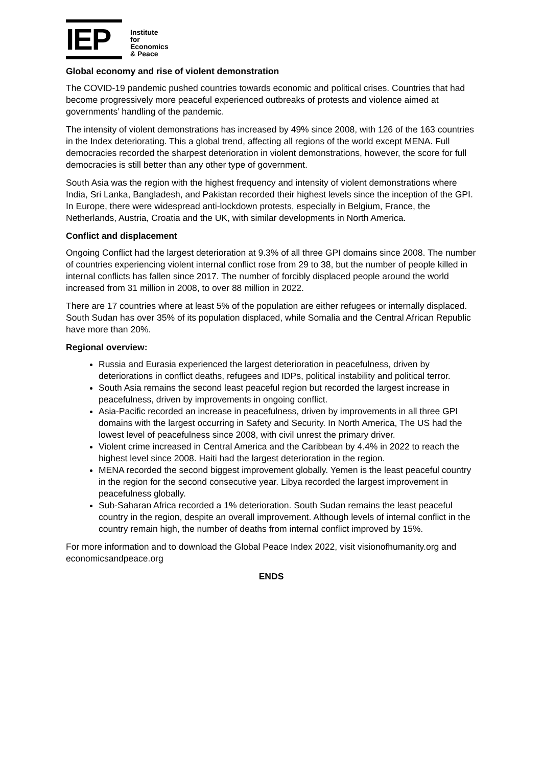IEP
Institute for
Economics
& Peace
Global economy and rise of violent demonstration
The COVID-19 pandemic pushed countries towards economic and political crises. Countries that had become progressively more peaceful experienced outbreaks of protests and violence aimed at governments’ handling of the pandemic.
The intensity of violent demonstrations has increased by 49% since 2008, with 126 of the 163 countries in the Index deteriorating. This a global trend, affecting all regions of the world except MENA. Full democracies recorded the sharpest deterioration in violent demonstrations, however, the score for full democracies is still better than any other type of government.
South Asia was the region with the highest frequency and intensity of violent demonstrations where India, Sri Lanka, Bangladesh, and Pakistan recorded their highest levels since the inception of the GPI. In Europe, there were widespread anti-lockdown protests, especially in Belgium, France, the Netherlands, Austria, Croatia and the UK, with similar developments in North America.
Conflict and displacement
Ongoing Conflict had the largest deterioration at 9.3% of all three GPI domains since 2008. The number of countries experiencing violent internal conflict rose from 29 to 38, but the number of people killed in internal conflicts has fallen since 2017. The number of forcibly displaced people around the world increased from 31 million in 2008, to over 88 million in 2022.
There are 17 countries where at least 5% of the population are either refugees or internally displaced. South Sudan has over 35% of its population displaced, while Somalia and the Central African Republic have more than 20%.
Regional overview:
Russia and Eurasia experienced the largest deterioration in peacefulness, driven by deteriorations in conflict deaths, refugees and IDPs, political instability and political terror.
South Asia remains the second least peaceful region but recorded the largest increase in peacefulness, driven by improvements in ongoing conflict.
Asia-Pacific recorded an increase in peacefulness, driven by improvements in all three GPI domains with the largest occurring in Safety and Security. In North America, The US had the lowest level of peacefulness since 2008, with civil unrest the primary driver.
Violent crime increased in Central America and the Caribbean by 4.4% in 2022 to reach the highest level since 2008. Haiti had the largest deterioration in the region.
MENA recorded the second biggest improvement globally. Yemen is the least peaceful country in the region for the second consecutive year. Libya recorded the largest improvement in peacefulness globally.
Sub-Saharan Africa recorded a 1% deterioration. South Sudan remains the least peaceful country in the region, despite an overall improvement. Although levels of internal conflict in the country remain high, the number of deaths from internal conflict improved by 15%.
For more information and to download the Global Peace Index 2022, visit visionofhumanity.org and economicsandpeace.org
ENDS